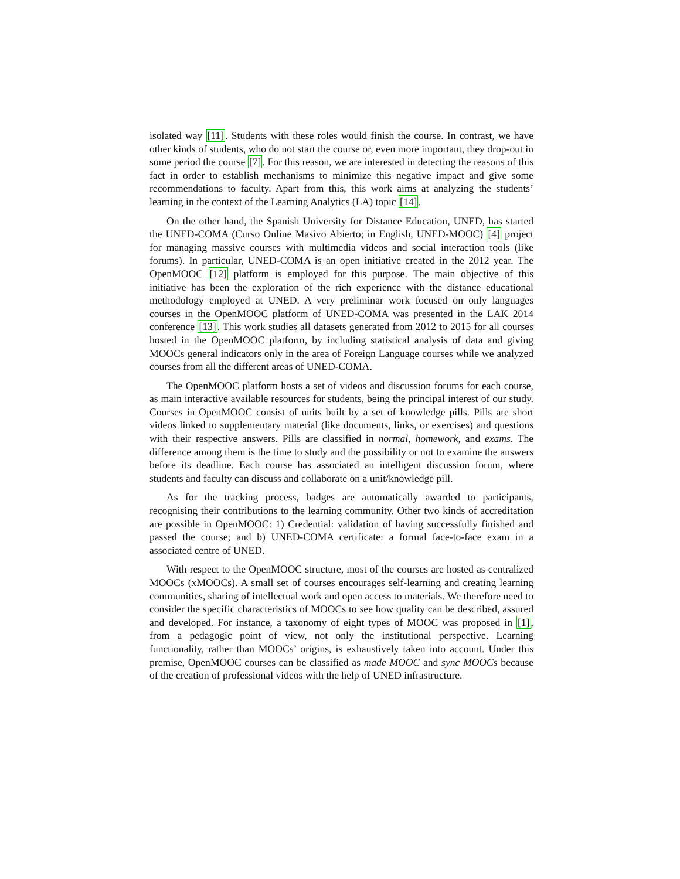isolated way [11]. Students with these roles would finish the course. In contrast, we have other kinds of students, who do not start the course or, even more important, they drop-out in some period the course [7]. For this reason, we are interested in detecting the reasons of this fact in order to establish mechanisms to minimize this negative impact and give some recommendations to faculty. Apart from this, this work aims at analyzing the students’ learning in the context of the Learning Analytics (LA) topic [14].
On the other hand, the Spanish University for Distance Education, UNED, has started the UNED-COMA (Curso Online Masivo Abierto; in English, UNED-MOOC) [4] project for managing massive courses with multimedia videos and social interaction tools (like forums). In particular, UNED-COMA is an open initiative created in the 2012 year. The OpenMOOC [12] platform is employed for this purpose. The main objective of this initiative has been the exploration of the rich experience with the distance educational methodology employed at UNED. A very preliminar work focused on only languages courses in the OpenMOOC platform of UNED-COMA was presented in the LAK 2014 conference [13]. This work studies all datasets generated from 2012 to 2015 for all courses hosted in the OpenMOOC platform, by including statistical analysis of data and giving MOOCs general indicators only in the area of Foreign Language courses while we analyzed courses from all the different areas of UNED-COMA.
The OpenMOOC platform hosts a set of videos and discussion forums for each course, as main interactive available resources for students, being the principal interest of our study. Courses in OpenMOOC consist of units built by a set of knowledge pills. Pills are short videos linked to supplementary material (like documents, links, or exercises) and questions with their respective answers. Pills are classified in normal, homework, and exams. The difference among them is the time to study and the possibility or not to examine the answers before its deadline. Each course has associated an intelligent discussion forum, where students and faculty can discuss and collaborate on a unit/knowledge pill.
As for the tracking process, badges are automatically awarded to participants, recognising their contributions to the learning community. Other two kinds of accreditation are possible in OpenMOOC: 1) Credential: validation of having successfully finished and passed the course; and b) UNED-COMA certificate: a formal face-to-face exam in a associated centre of UNED.
With respect to the OpenMOOC structure, most of the courses are hosted as centralized MOOCs (xMOOCs). A small set of courses encourages self-learning and creating learning communities, sharing of intellectual work and open access to materials. We therefore need to consider the specific characteristics of MOOCs to see how quality can be described, assured and developed. For instance, a taxonomy of eight types of MOOC was proposed in [1], from a pedagogic point of view, not only the institutional perspective. Learning functionality, rather than MOOCs’ origins, is exhaustively taken into account. Under this premise, OpenMOOC courses can be classified as made MOOC and sync MOOCs because of the creation of professional videos with the help of UNED infrastructure.